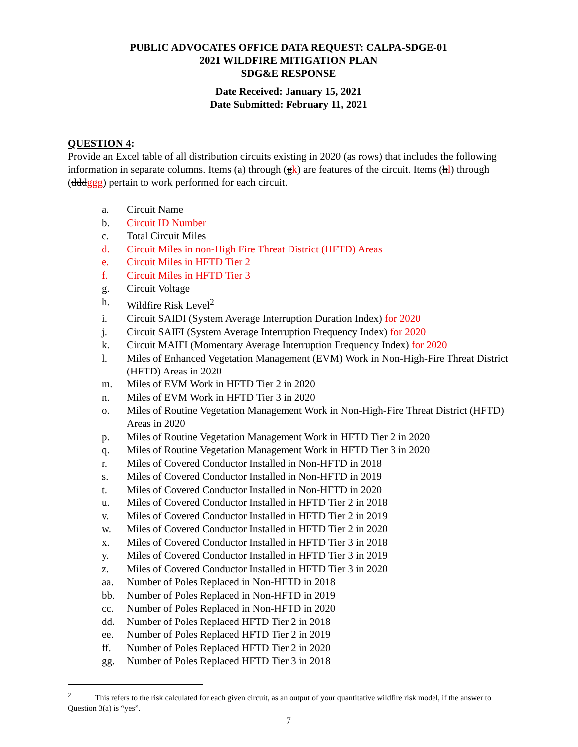PUBLIC ADVOCATES OFFICE DATA REQUEST: CALPA-SDGE-01
2021 WILDFIRE MITIGATION PLAN
SDG&E RESPONSE
Date Received: January 15, 2021
Date Submitted: February 11, 2021
QUESTION 4:
Provide an Excel table of all distribution circuits existing in 2020 (as rows) that includes the following information in separate columns. Items (a) through (gk) are features of the circuit. Items (hl) through (dddggg) pertain to work performed for each circuit.
a. Circuit Name
b. Circuit ID Number
c. Total Circuit Miles
d. Circuit Miles in non-High Fire Threat District (HFTD) Areas
e. Circuit Miles in HFTD Tier 2
f. Circuit Miles in HFTD Tier 3
g. Circuit Voltage
h. Wildfire Risk Level<sup>2</sup>
i. Circuit SAIDI (System Average Interruption Duration Index) for 2020
j. Circuit SAIFI (System Average Interruption Frequency Index) for 2020
k. Circuit MAIFI (Momentary Average Interruption Frequency Index) for 2020
l. Miles of Enhanced Vegetation Management (EVM) Work in Non-High-Fire Threat District (HFTD) Areas in 2020
m. Miles of EVM Work in HFTD Tier 2 in 2020
n. Miles of EVM Work in HFTD Tier 3 in 2020
o. Miles of Routine Vegetation Management Work in Non-High-Fire Threat District (HFTD) Areas in 2020
p. Miles of Routine Vegetation Management Work in HFTD Tier 2 in 2020
q. Miles of Routine Vegetation Management Work in HFTD Tier 3 in 2020
r. Miles of Covered Conductor Installed in Non-HFTD in 2018
s. Miles of Covered Conductor Installed in Non-HFTD in 2019
t. Miles of Covered Conductor Installed in Non-HFTD in 2020
u. Miles of Covered Conductor Installed in HFTD Tier 2 in 2018
v. Miles of Covered Conductor Installed in HFTD Tier 2 in 2019
w. Miles of Covered Conductor Installed in HFTD Tier 2 in 2020
x. Miles of Covered Conductor Installed in HFTD Tier 3 in 2018
y. Miles of Covered Conductor Installed in HFTD Tier 3 in 2019
z. Miles of Covered Conductor Installed in HFTD Tier 3 in 2020
aa. Number of Poles Replaced in Non-HFTD in 2018
bb. Number of Poles Replaced in Non-HFTD in 2019
cc. Number of Poles Replaced in Non-HFTD in 2020
dd. Number of Poles Replaced HFTD Tier 2 in 2018
ee. Number of Poles Replaced HFTD Tier 2 in 2019
ff. Number of Poles Replaced HFTD Tier 2 in 2020
gg. Number of Poles Replaced HFTD Tier 3 in 2018
<sup>2</sup> This refers to the risk calculated for each given circuit, as an output of your quantitative wildfire risk model, if the answer to Question 3(a) is “yes”.
7